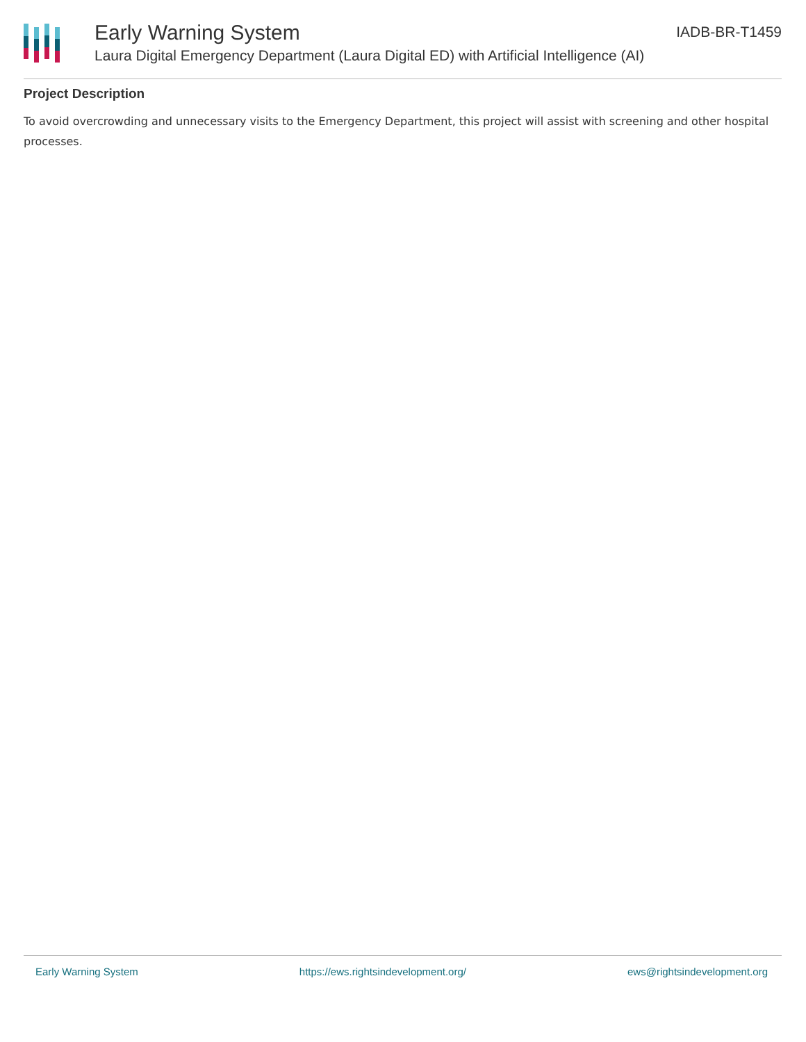Early Warning System
Laura Digital Emergency Department (Laura Digital ED) with Artificial Intelligence (AI)
IADB-BR-T1459
Project Description
To avoid overcrowding and unnecessary visits to the Emergency Department, this project will assist with screening and other hospital processes.
Early Warning System https://ews.rightsindevelopment.org/ ews@rightsindevelopment.org